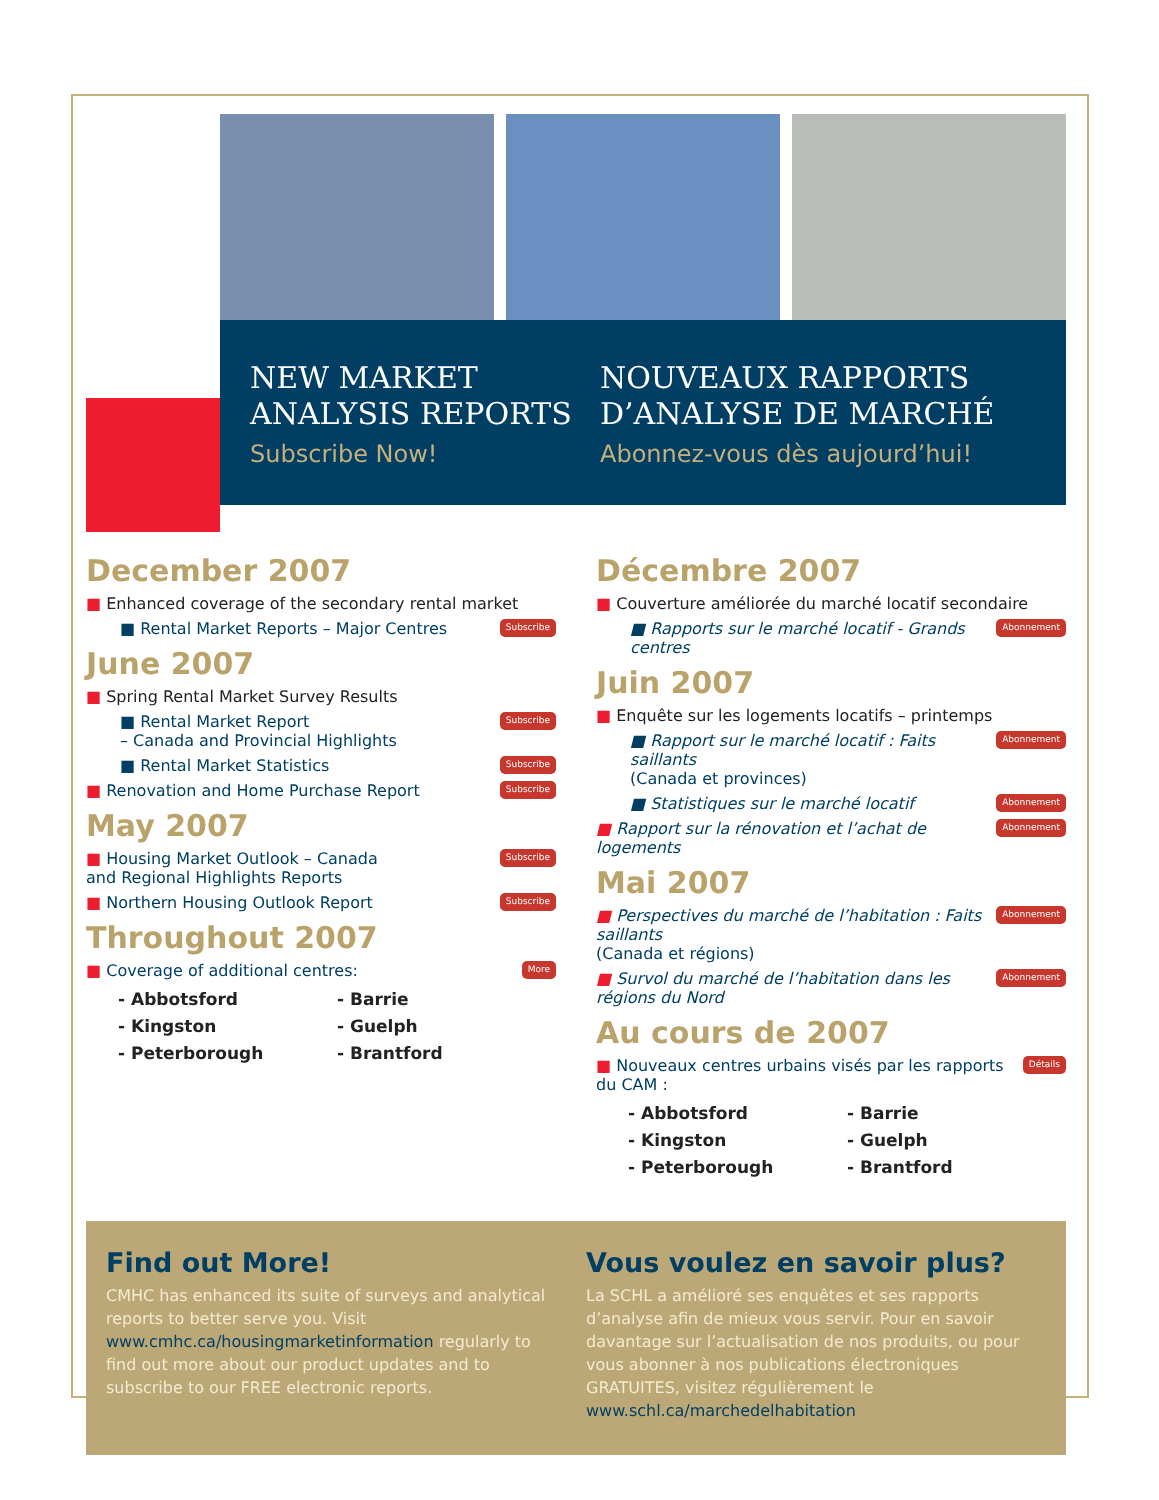NEW MARKET
ANALYSIS REPORTS
Subscribe Now!
NOUVEAUX RAPPORTS
D’ANALYSE DE MARCHÉ
Abonnez-vous dès aujourd’hui!
December 2007
■ Enhanced coverage of the secondary rental market
■ Rental Market Reports – Major Centres Subscribe
June 2007
■ Spring Rental Market Survey Results
■ Rental Market Report
– Canada and Provincial Highlights Subscribe
■ Rental Market Statistics Subscribe
■ Renovation and Home Purchase Report Subscribe
May 2007
■ Housing Market Outlook – Canada
and Regional Highlights Reports Subscribe
■ Northern Housing Outlook Report Subscribe
Throughout 2007
■ Coverage of additional centres: More
- Abbotsford - Barrie - Kingston - Guelph - Peterborough - Brantford
Décembre 2007
■ Couverture améliorée du marché locatif secondaire
■ Rapports sur le marché locatif - Grands centres Abonnement
Juin 2007
■ Enquête sur les logements locatifs – printemps
■ Rapport sur le marché locatif : Faits saillants
(Canada et provinces) Abonnement
■ Statistiques sur le marché locatif Abonnement
■ Rapport sur la rénovation et l’achat de logements Abonnement
Mai 2007
■ Perspectives du marché de l’habitation : Faits saillants
(Canada et régions) Abonnement
■ Survol du marché de l’habitation dans les régions du Nord Abonnement
Au cours de 2007
■ Nouveaux centres urbains visés par les rapports
du CAM : Détails
- Abbotsford - Barrie - Kingston - Guelph - Peterborough - Brantford
Find out More!
CMHC has enhanced its suite of surveys and analytical reports to better serve you. Visit www.cmhc.ca/housingmarketinformation regularly to find out more about our product updates and to subscribe to our FREE electronic reports.
Vous voulez en savoir plus?
La SCHL a amélioré ses enquêtes et ses rapports d’analyse afin de mieux vous servir. Pour en savoir davantage sur l’actualisation de nos produits, ou pour vous abonner à nos publications électroniques GRATUITES, visitez régulièrement le www.schl.ca/marchedelhabitation